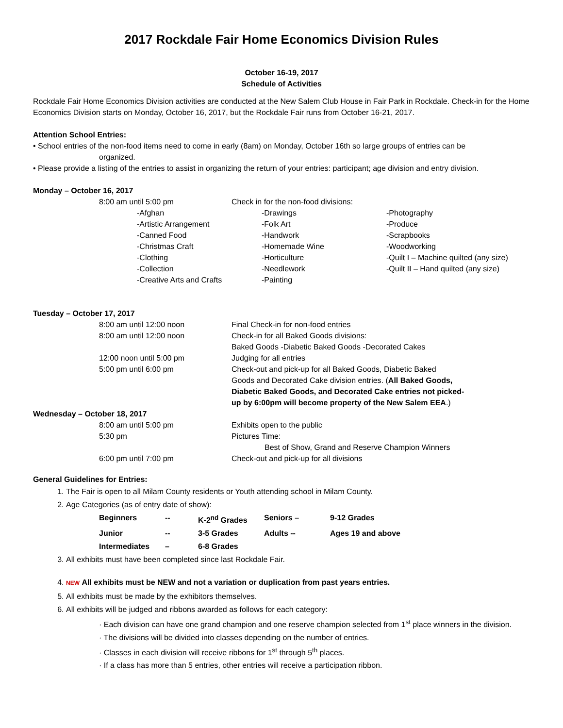2017 Rockdale Fair Home Economics Division Rules
October 16-19, 2017
Schedule of Activities
Rockdale Fair Home Economics Division activities are conducted at the New Salem Club House in Fair Park in Rockdale. Check-in for the Home Economics Division starts on Monday, October 16, 2017, but the Rockdale Fair runs from October 16-21, 2017.
Attention School Entries:
• School entries of the non-food items need to come in early (8am) on Monday, October 16th so large groups of entries can be
organized.
• Please provide a listing of the entries to assist in organizing the return of your entries: participant; age division and entry division.
Monday – October 16, 2017
| 8:00 am until 5:00 pm | | Check in for the non-food divisions: | |
| | -Afghan | -Drawings | -Photography |
| | -Artistic Arrangement | -Folk Art | -Produce |
| | -Canned Food | -Handwork | -Scrapbooks |
| | -Christmas Craft | -Homemade Wine | -Woodworking |
| | -Clothing | -Horticulture | -Quilt I – Machine quilted (any size) |
| | -Collection | -Needlework | -Quilt II – Hand quilted (any size) |
| | -Creative Arts and Crafts | -Painting | |
Tuesday – October 17, 2017
| 8:00 am until 12:00 noon | Final Check-in for non-food entries |
| 8:00 am until 12:00 noon | Check-in for all Baked Goods divisions: |
| | Baked Goods -Diabetic Baked Goods -Decorated Cakes |
| 12:00 noon until 5:00 pm | Judging for all entries |
| 5:00 pm until 6:00 pm | Check-out and pick-up for all Baked Goods, Diabetic Baked Goods and Decorated Cake division entries. ( All Baked Goods, Diabetic Baked Goods, and Decorated Cake entries not picked- up by 6:00pm will become property of the New Salem EEA .) |
Wednesday – October 18, 2017
| 8:00 am until 5:00 pm | Exhibits open to the public |
| 5:30 pm | Pictures Time: Best of Show, Grand and Reserve Champion Winners |
| 6:00 pm until 7:00 pm | Check-out and pick-up for all divisions |
General Guidelines for Entries:
1. The Fair is open to all Milam County residents or Youth attending school in Milam County.
2. Age Categories (as of entry date of show):
| Beginners | -- | K-2<sup>nd</sup> Grades | Seniors – | 9-12 Grades |
| Junior | -- | 3-5 Grades | Adults -- | Ages 19 and above |
| Intermediates | – | 6-8 Grades | | |
3. All exhibits must have been completed since last Rockdale Fair.
4. NEW All exhibits must be NEW and not a variation or duplication from past years entries.
5. All exhibits must be made by the exhibitors themselves.
6. All exhibits will be judged and ribbons awarded as follows for each category:
· Each division can have one grand champion and one reserve champion selected from 1<sup>st</sup> place winners in the division.
· The divisions will be divided into classes depending on the number of entries.
· Classes in each division will receive ribbons for 1<sup>st</sup> through 5<sup>th</sup> places.
· If a class has more than 5 entries, other entries will receive a participation ribbon.